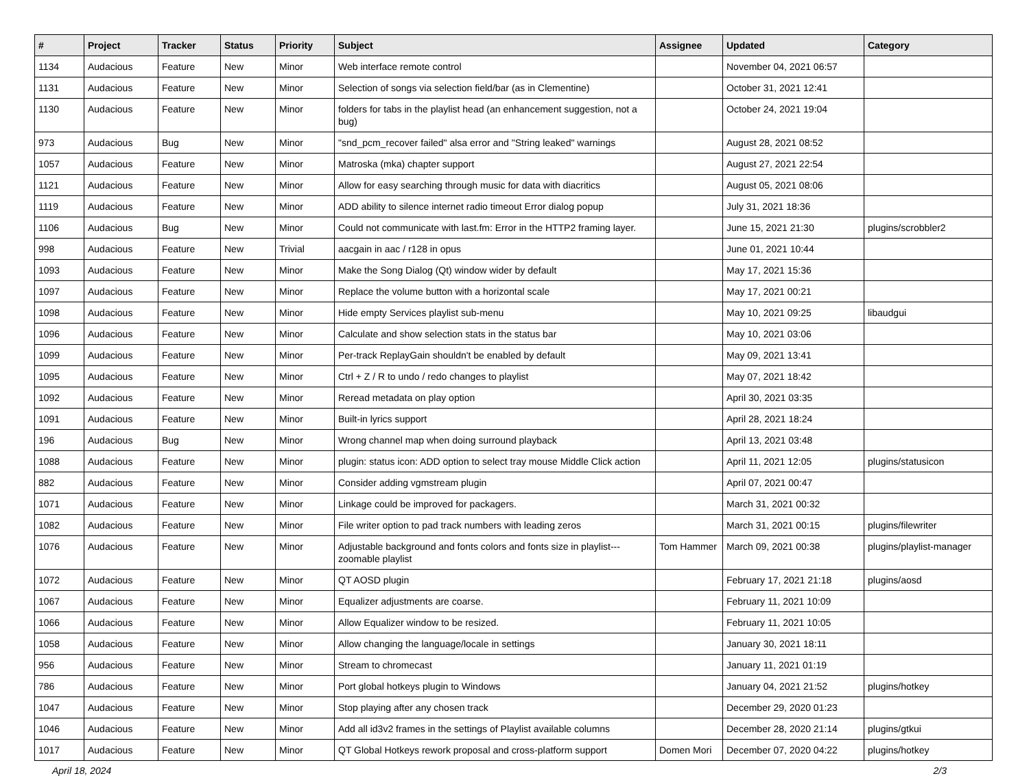| # | Project | Tracker | Status | Priority | Subject | Assignee | Updated | Category |
| --- | --- | --- | --- | --- | --- | --- | --- | --- |
| 1134 | Audacious | Feature | New | Minor | Web interface remote control | | November 04, 2021 06:57 | |
| 1131 | Audacious | Feature | New | Minor | Selection of songs via selection field/bar (as in Clementine) | | October 31, 2021 12:41 | |
| 1130 | Audacious | Feature | New | Minor | folders for tabs in the playlist head (an enhancement suggestion, not a bug) | | October 24, 2021 19:04 | |
| 973 | Audacious | Bug | New | Minor | "snd_pcm_recover failed" alsa error and "String leaked" warnings | | August 28, 2021 08:52 | |
| 1057 | Audacious | Feature | New | Minor | Matroska (mka) chapter support | | August 27, 2021 22:54 | |
| 1121 | Audacious | Feature | New | Minor | Allow for easy searching through music for data with diacritics | | August 05, 2021 08:06 | |
| 1119 | Audacious | Feature | New | Minor | ADD ability to silence internet radio timeout Error dialog popup | | July 31, 2021 18:36 | |
| 1106 | Audacious | Bug | New | Minor | Could not communicate with last.fm: Error in the HTTP2 framing layer. | | June 15, 2021 21:30 | plugins/scrobbler2 |
| 998 | Audacious | Feature | New | Trivial | aacgain in aac / r128 in opus | | June 01, 2021 10:44 | |
| 1093 | Audacious | Feature | New | Minor | Make the Song Dialog (Qt) window wider by default | | May 17, 2021 15:36 | |
| 1097 | Audacious | Feature | New | Minor | Replace the volume button with a horizontal scale | | May 17, 2021 00:21 | |
| 1098 | Audacious | Feature | New | Minor | Hide empty Services playlist sub-menu | | May 10, 2021 09:25 | libaudgui |
| 1096 | Audacious | Feature | New | Minor | Calculate and show selection stats in the status bar | | May 10, 2021 03:06 | |
| 1099 | Audacious | Feature | New | Minor | Per-track ReplayGain shouldn't be enabled by default | | May 09, 2021 13:41 | |
| 1095 | Audacious | Feature | New | Minor | Ctrl + Z / R to undo / redo changes to playlist | | May 07, 2021 18:42 | |
| 1092 | Audacious | Feature | New | Minor | Reread metadata on play option | | April 30, 2021 03:35 | |
| 1091 | Audacious | Feature | New | Minor | Built-in lyrics support | | April 28, 2021 18:24 | |
| 196 | Audacious | Bug | New | Minor | Wrong channel map when doing surround playback | | April 13, 2021 03:48 | |
| 1088 | Audacious | Feature | New | Minor | plugin: status icon: ADD option to select tray mouse Middle Click action | | April 11, 2021 12:05 | plugins/statusicon |
| 882 | Audacious | Feature | New | Minor | Consider adding vgmstream plugin | | April 07, 2021 00:47 | |
| 1071 | Audacious | Feature | New | Minor | Linkage could be improved for packagers. | | March 31, 2021 00:32 | |
| 1082 | Audacious | Feature | New | Minor | File writer option to pad track numbers with leading zeros | | March 31, 2021 00:15 | plugins/filewriter |
| 1076 | Audacious | Feature | New | Minor | Adjustable background and fonts colors and fonts size in playlist---zoomable playlist | Tom Hammer | March 09, 2021 00:38 | plugins/playlist-manager |
| 1072 | Audacious | Feature | New | Minor | QT AOSD plugin | | February 17, 2021 21:18 | plugins/aosd |
| 1067 | Audacious | Feature | New | Minor | Equalizer adjustments are coarse. | | February 11, 2021 10:09 | |
| 1066 | Audacious | Feature | New | Minor | Allow Equalizer window to be resized. | | February 11, 2021 10:05 | |
| 1058 | Audacious | Feature | New | Minor | Allow changing the language/locale in settings | | January 30, 2021 18:11 | |
| 956 | Audacious | Feature | New | Minor | Stream to chromecast | | January 11, 2021 01:19 | |
| 786 | Audacious | Feature | New | Minor | Port global hotkeys plugin to Windows | | January 04, 2021 21:52 | plugins/hotkey |
| 1047 | Audacious | Feature | New | Minor | Stop playing after any chosen track | | December 29, 2020 01:23 | |
| 1046 | Audacious | Feature | New | Minor | Add all id3v2 frames in the settings of Playlist available columns | | December 28, 2020 21:14 | plugins/gtkui |
| 1017 | Audacious | Feature | New | Minor | QT Global Hotkeys rework proposal and cross-platform support | Domen Mori | December 07, 2020 04:22 | plugins/hotkey |
April 18, 2024 2/3